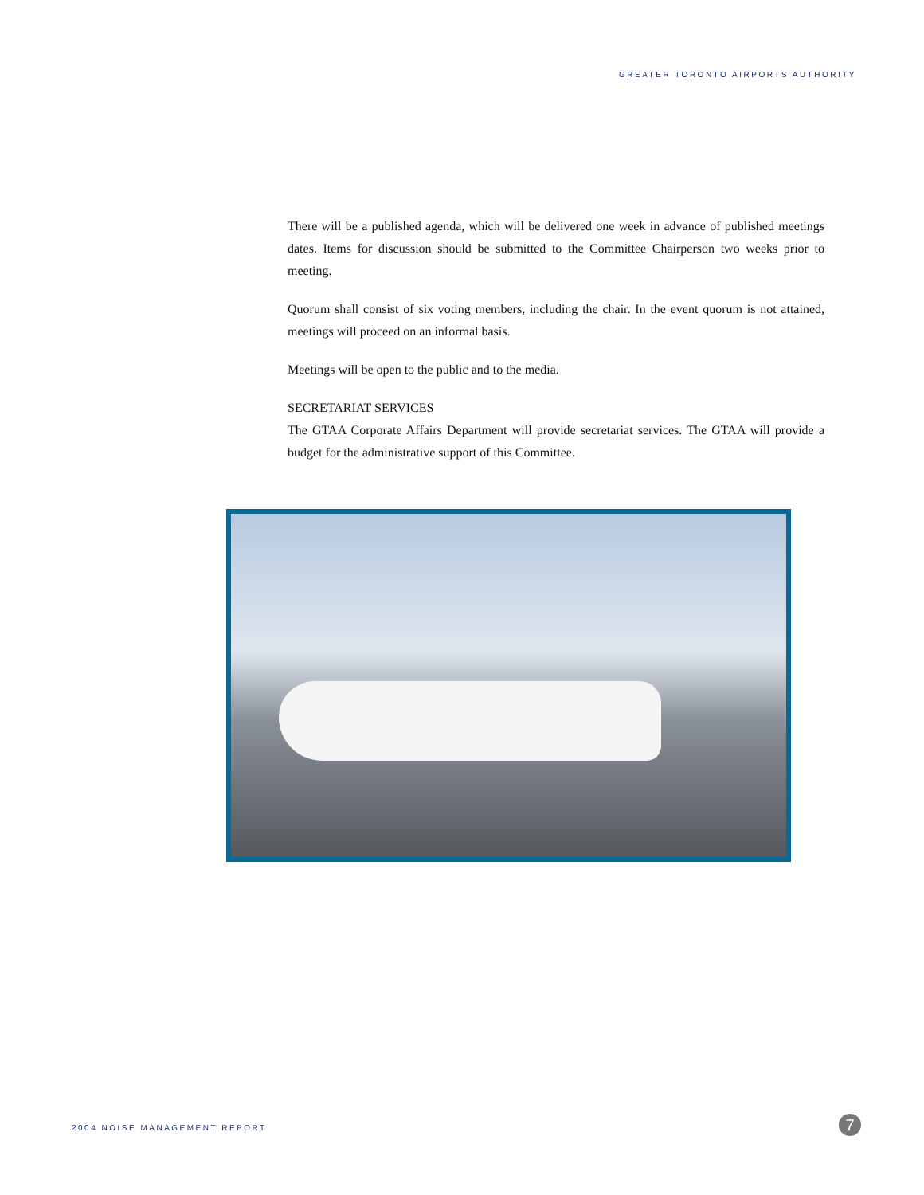GREATER TORONTO AIRPORTS AUTHORITY
There will be a published agenda, which will be delivered one week in advance of published meetings dates. Items for discussion should be submitted to the Committee Chairperson two weeks prior to meeting.
Quorum shall consist of six voting members, including the chair. In the event quorum is not attained, meetings will proceed on an informal basis.
Meetings will be open to the public and to the media.
SECRETARIAT SERVICES
The GTAA Corporate Affairs Department will provide secretariat services. The GTAA will provide a budget for the administrative support of this Committee.
2004 NOISE MANAGEMENT REPORT 7